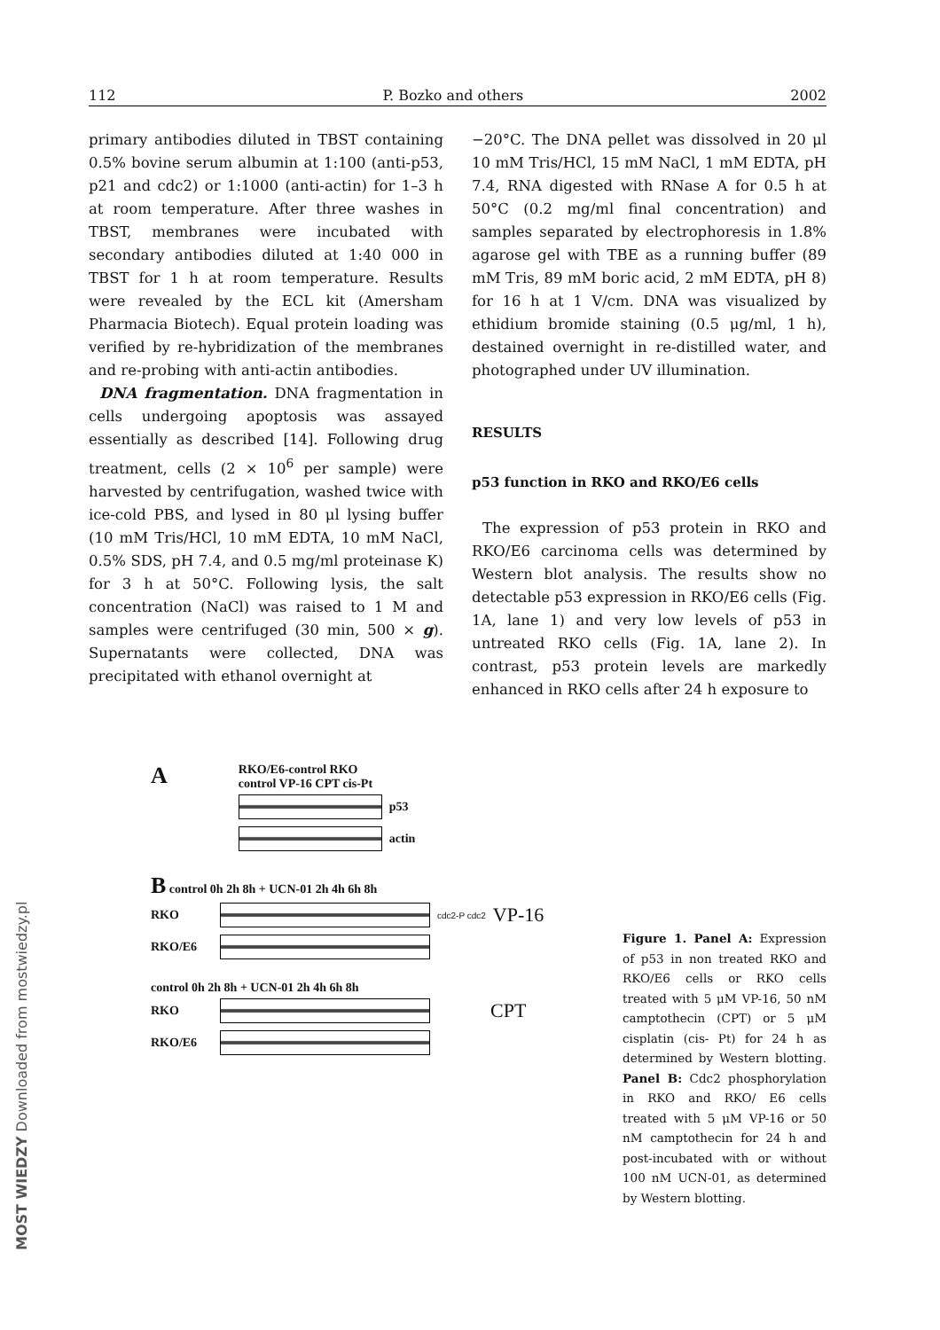112 P. Bozko and others 2002
primary antibodies diluted in TBST containing 0.5% bovine serum albumin at 1:100 (anti-p53, p21 and cdc2) or 1:1000 (anti-actin) for 1–3 h at room temperature. After three washes in TBST, membranes were incubated with secondary antibodies diluted at 1:40 000 in TBST for 1 h at room temperature. Results were revealed by the ECL kit (Amersham Pharmacia Biotech). Equal protein loading was verified by re-hybridization of the membranes and re-probing with anti-actin antibodies.
DNA fragmentation. DNA fragmentation in cells undergoing apoptosis was assayed essentially as described [14]. Following drug treatment, cells (2 × 10<sup>6</sup> per sample) were harvested by centrifugation, washed twice with ice-cold PBS, and lysed in 80 μl lysing buffer (10 mM Tris/HCl, 10 mM EDTA, 10 mM NaCl, 0.5% SDS, pH 7.4, and 0.5 mg/ml proteinase K) for 3 h at 50°C. Following lysis, the salt concentration (NaCl) was raised to 1 M and samples were centrifuged (30 min, 500 × g). Supernatants were collected, DNA was precipitated with ethanol overnight at
−20°C. The DNA pellet was dissolved in 20 μl 10 mM Tris/HCl, 15 mM NaCl, 1 mM EDTA, pH 7.4, RNA digested with RNase A for 0.5 h at 50°C (0.2 mg/ml final concentration) and samples separated by electrophoresis in 1.8% agarose gel with TBE as a running buffer (89 mM Tris, 89 mM boric acid, 2 mM EDTA, pH 8) for 16 h at 1 V/cm. DNA was visualized by ethidium bromide staining (0.5 μg/ml, 1 h), destained overnight in re-distilled water, and photographed under UV illumination.
RESULTS
p53 function in RKO and RKO/E6 cells
The expression of p53 protein in RKO and RKO/E6 carcinoma cells was determined by Western blot analysis. The results show no detectable p53 expression in RKO/E6 cells (Fig. 1A, lane 1) and very low levels of p53 in untreated RKO cells (Fig. 1A, lane 2). In contrast, p53 protein levels are markedly enhanced in RKO cells after 24 h exposure to
A
RKO/E6-control RKO
control VP-16 CPT cis-Pt
p53
actin
B control 0h 2h 8h + UCN-01 2h 4h 6h 8h
RKO
cdc2-P cdc2 VP-16
RKO/E6
control 0h 2h 8h + UCN-01 2h 4h 6h 8h
RKO
CPT
RKO/E6
Figure 1. Panel A: Expression of p53 in non treated RKO and RKO/E6 cells or RKO cells treated with 5 μM VP-16, 50 nM camptothecin (CPT) or 5 μM cisplatin (cis- Pt) for 24 h as determined by Western blotting. Panel B: Cdc2 phosphorylation in RKO and RKO/ E6 cells treated with 5 μM VP-16 or 50 nM camptothecin for 24 h and post-incubated with or without 100 nM UCN-01, as determined by Western blotting.
MOST WIEDZY Downloaded from mostwiedzy.pl